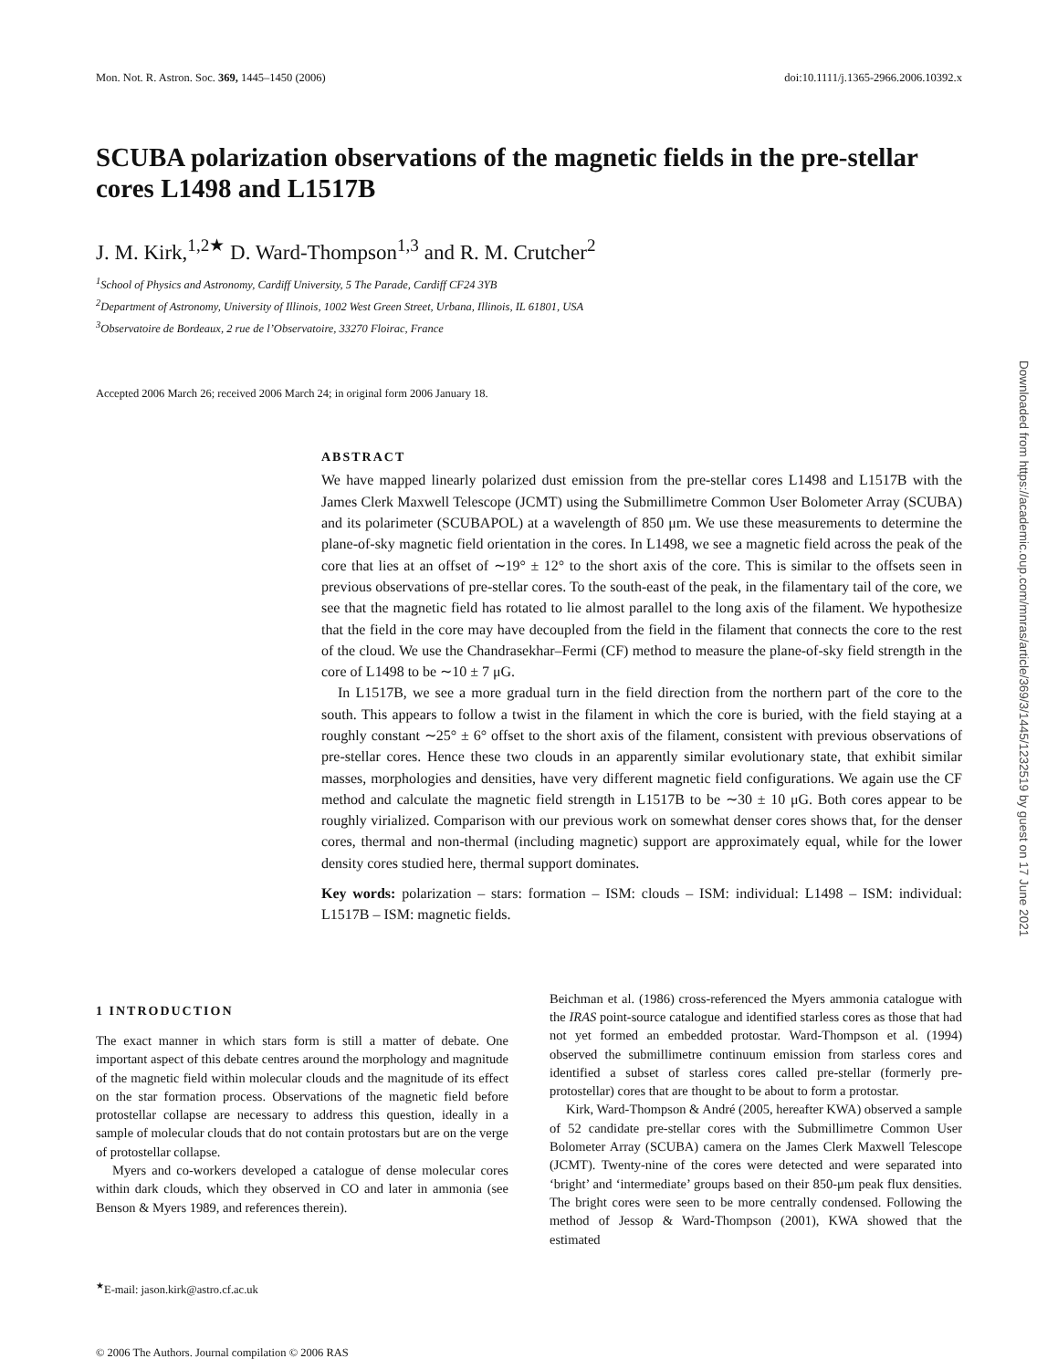Mon. Not. R. Astron. Soc. 369, 1445–1450 (2006) doi:10.1111/j.1365-2966.2006.10392.x
SCUBA polarization observations of the magnetic fields in the pre-stellar cores L1498 and L1517B
J. M. Kirk,<sup>1,2★</sup> D. Ward-Thompson<sup>1,3</sup> and R. M. Crutcher<sup>2</sup>
<sup>1</sup> School of Physics and Astronomy, Cardiff University, 5 The Parade, Cardiff CF24 3YB
<sup>2</sup> Department of Astronomy, University of Illinois, 1002 West Green Street, Urbana, Illinois, IL 61801, USA
<sup>3</sup> Observatoire de Bordeaux, 2 rue de l’Observatoire, 33270 Floirac, France
Accepted 2006 March 26; received 2006 March 24; in original form 2006 January 18.
ABSTRACT
We have mapped linearly polarized dust emission from the pre-stellar cores L1498 and L1517B with the James Clerk Maxwell Telescope (JCMT) using the Submillimetre Common User Bolometer Array (SCUBA) and its polarimeter (SCUBAPOL) at a wavelength of 850 μm. We use these measurements to determine the plane-of-sky magnetic field orientation in the cores. In L1498, we see a magnetic field across the peak of the core that lies at an offset of ∼19° ± 12° to the short axis of the core. This is similar to the offsets seen in previous observations of pre-stellar cores. To the south-east of the peak, in the filamentary tail of the core, we see that the magnetic field has rotated to lie almost parallel to the long axis of the filament. We hypothesize that the field in the core may have decoupled from the field in the filament that connects the core to the rest of the cloud. We use the Chandrasekhar–Fermi (CF) method to measure the plane-of-sky field strength in the core of L1498 to be ∼10 ± 7 μG.
In L1517B, we see a more gradual turn in the field direction from the northern part of the core to the south. This appears to follow a twist in the filament in which the core is buried, with the field staying at a roughly constant ∼25° ± 6° offset to the short axis of the filament, consistent with previous observations of pre-stellar cores. Hence these two clouds in an apparently similar evolutionary state, that exhibit similar masses, morphologies and densities, have very different magnetic field configurations. We again use the CF method and calculate the magnetic field strength in L1517B to be ∼30 ± 10 μG. Both cores appear to be roughly virialized. Comparison with our previous work on somewhat denser cores shows that, for the denser cores, thermal and non-thermal (including magnetic) support are approximately equal, while for the lower density cores studied here, thermal support dominates.
Key words: polarization – stars: formation – ISM: clouds – ISM: individual: L1498 – ISM: individual: L1517B – ISM: magnetic fields.
1 INTRODUCTION
The exact manner in which stars form is still a matter of debate. One important aspect of this debate centres around the morphology and magnitude of the magnetic field within molecular clouds and the magnitude of its effect on the star formation process. Observations of the magnetic field before protostellar collapse are necessary to address this question, ideally in a sample of molecular clouds that do not contain protostars but are on the verge of protostellar collapse.
Myers and co-workers developed a catalogue of dense molecular cores within dark clouds, which they observed in CO and later in ammonia (see Benson & Myers 1989, and references therein).
<sup>★</sup>E-mail: jason.kirk@astro.cf.ac.uk
Beichman et al. (1986) cross-referenced the Myers ammonia catalogue with the IRAS point-source catalogue and identified starless cores as those that had not yet formed an embedded protostar. Ward-Thompson et al. (1994) observed the submillimetre continuum emission from starless cores and identified a subset of starless cores called pre-stellar (formerly pre-protostellar) cores that are thought to be about to form a protostar.
Kirk, Ward-Thompson & André (2005, hereafter KWA) observed a sample of 52 candidate pre-stellar cores with the Submillimetre Common User Bolometer Array (SCUBA) camera on the James Clerk Maxwell Telescope (JCMT). Twenty-nine of the cores were detected and were separated into ‘bright’ and ‘intermediate’ groups based on their 850-μm peak flux densities. The bright cores were seen to be more centrally condensed. Following the method of Jessop & Ward-Thompson (2001), KWA showed that the estimated
© 2006 The Authors. Journal compilation © 2006 RAS
Downloaded from https://academic.oup.com/mnras/article/369/3/1445/1232519 by guest on 17 June 2021